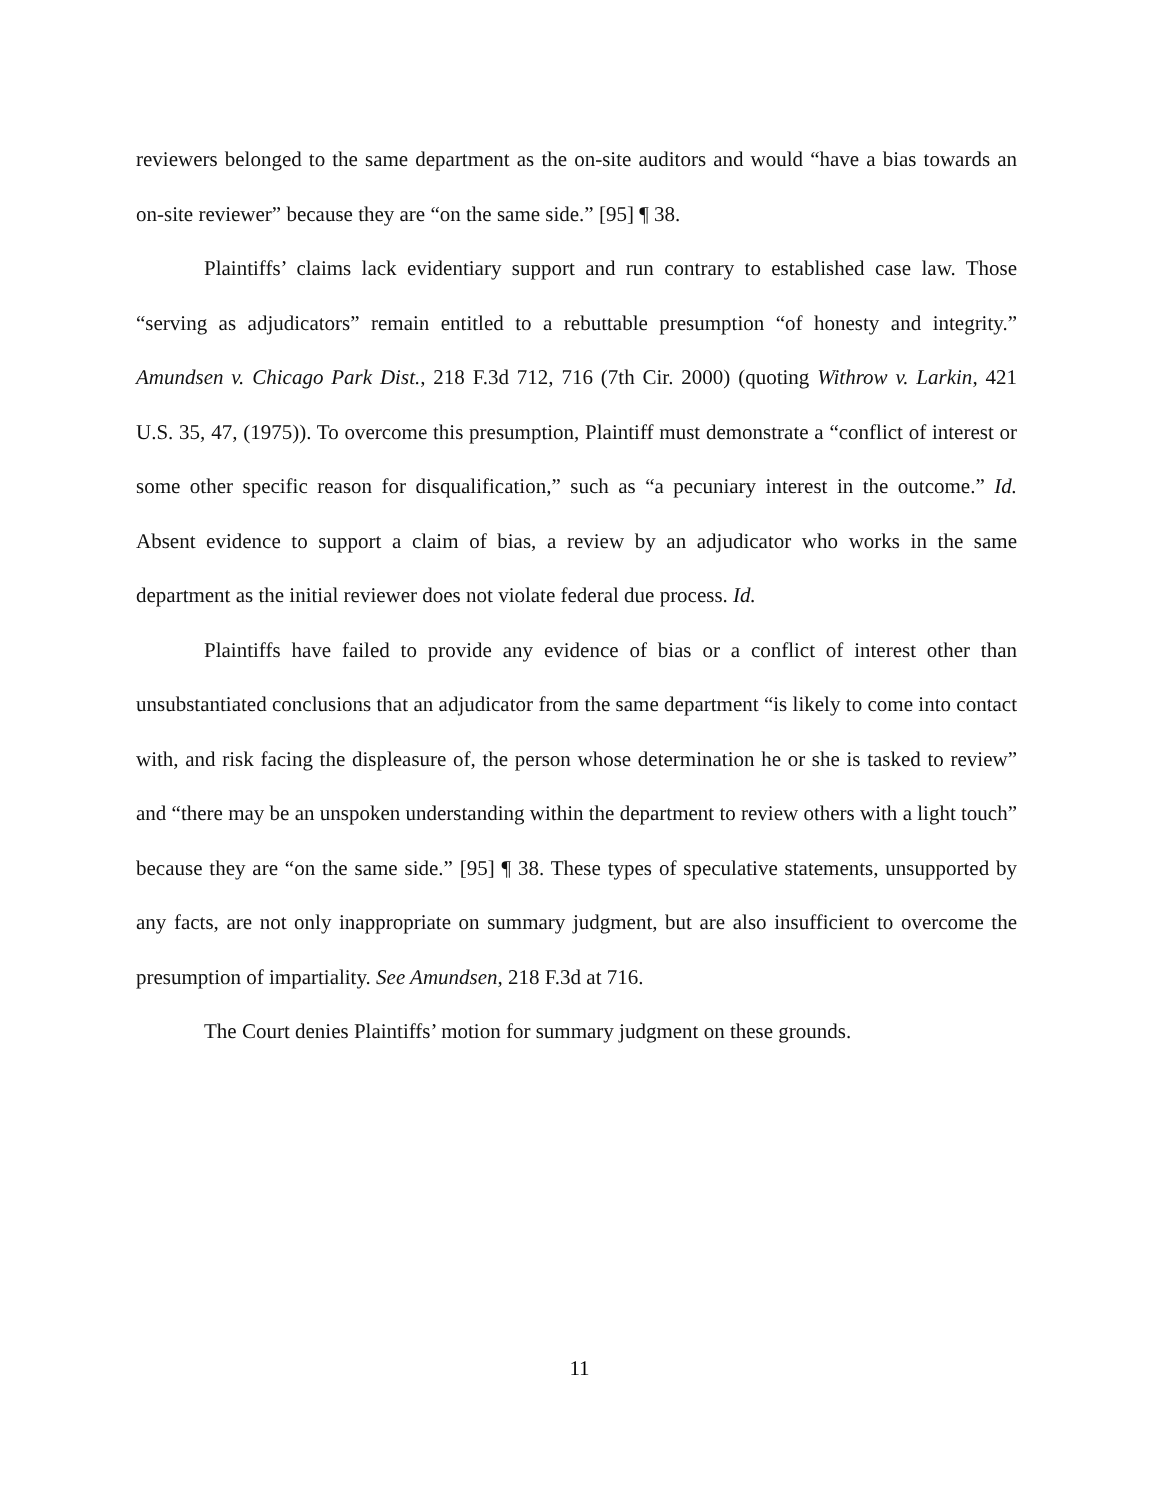reviewers belonged to the same department as the on-site auditors and would “have a bias towards an on-site reviewer” because they are “on the same side.” [95] ¶ 38.
Plaintiffs’ claims lack evidentiary support and run contrary to established case law. Those “serving as adjudicators” remain entitled to a rebuttable presumption “of honesty and integrity.” Amundsen v. Chicago Park Dist., 218 F.3d 712, 716 (7th Cir. 2000) (quoting Withrow v. Larkin, 421 U.S. 35, 47, (1975)). To overcome this presumption, Plaintiff must demonstrate a “conflict of interest or some other specific reason for disqualification,” such as “a pecuniary interest in the outcome.” Id. Absent evidence to support a claim of bias, a review by an adjudicator who works in the same department as the initial reviewer does not violate federal due process. Id.
Plaintiffs have failed to provide any evidence of bias or a conflict of interest other than unsubstantiated conclusions that an adjudicator from the same department “is likely to come into contact with, and risk facing the displeasure of, the person whose determination he or she is tasked to review” and “there may be an unspoken understanding within the department to review others with a light touch” because they are “on the same side.” [95] ¶ 38. These types of speculative statements, unsupported by any facts, are not only inappropriate on summary judgment, but are also insufficient to overcome the presumption of impartiality. See Amundsen, 218 F.3d at 716.
The Court denies Plaintiffs’ motion for summary judgment on these grounds.
11